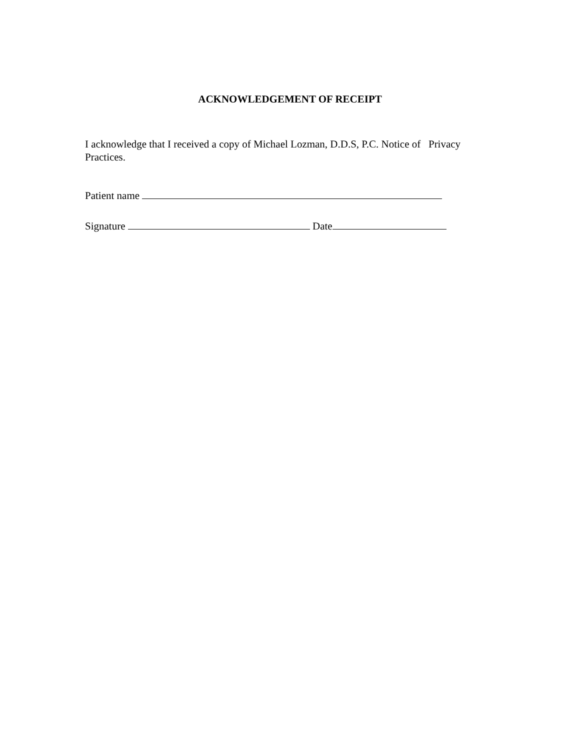ACKNOWLEDGEMENT OF RECEIPT
I acknowledge that I received a copy of Michael Lozman, D.D.S, P.C. Notice of Privacy Practices.
Patient name
Signature Date